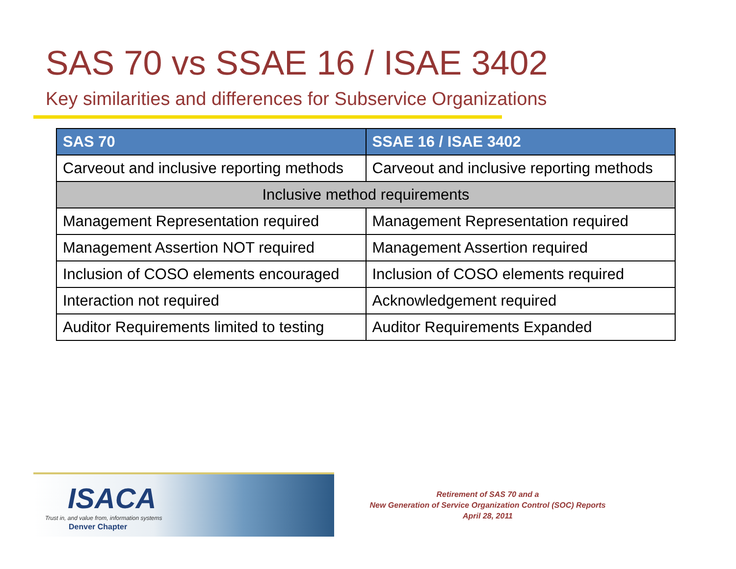SAS 70 vs SSAE 16 / ISAE 3402
Key similarities and differences for Subservice Organizations
| SAS 70 | SSAE 16 / ISAE 3402 |
| --- | --- |
| Carveout and inclusive reporting methods | Carveout and inclusive reporting methods |
| Inclusive method requirements | |
| Management Representation required | Management Representation required |
| Management Assertion NOT required | Management Assertion required |
| Inclusion of COSO elements encouraged | Inclusion of COSO elements required |
| Interaction not required | Acknowledgement required |
| Auditor Requirements limited to testing | Auditor Requirements Expanded |
ISACA
Trust in, and value from, information systems
Denver Chapter
Retirement of SAS 70 and a
New Generation of Service Organization Control (SOC) Reports
April 28, 2011